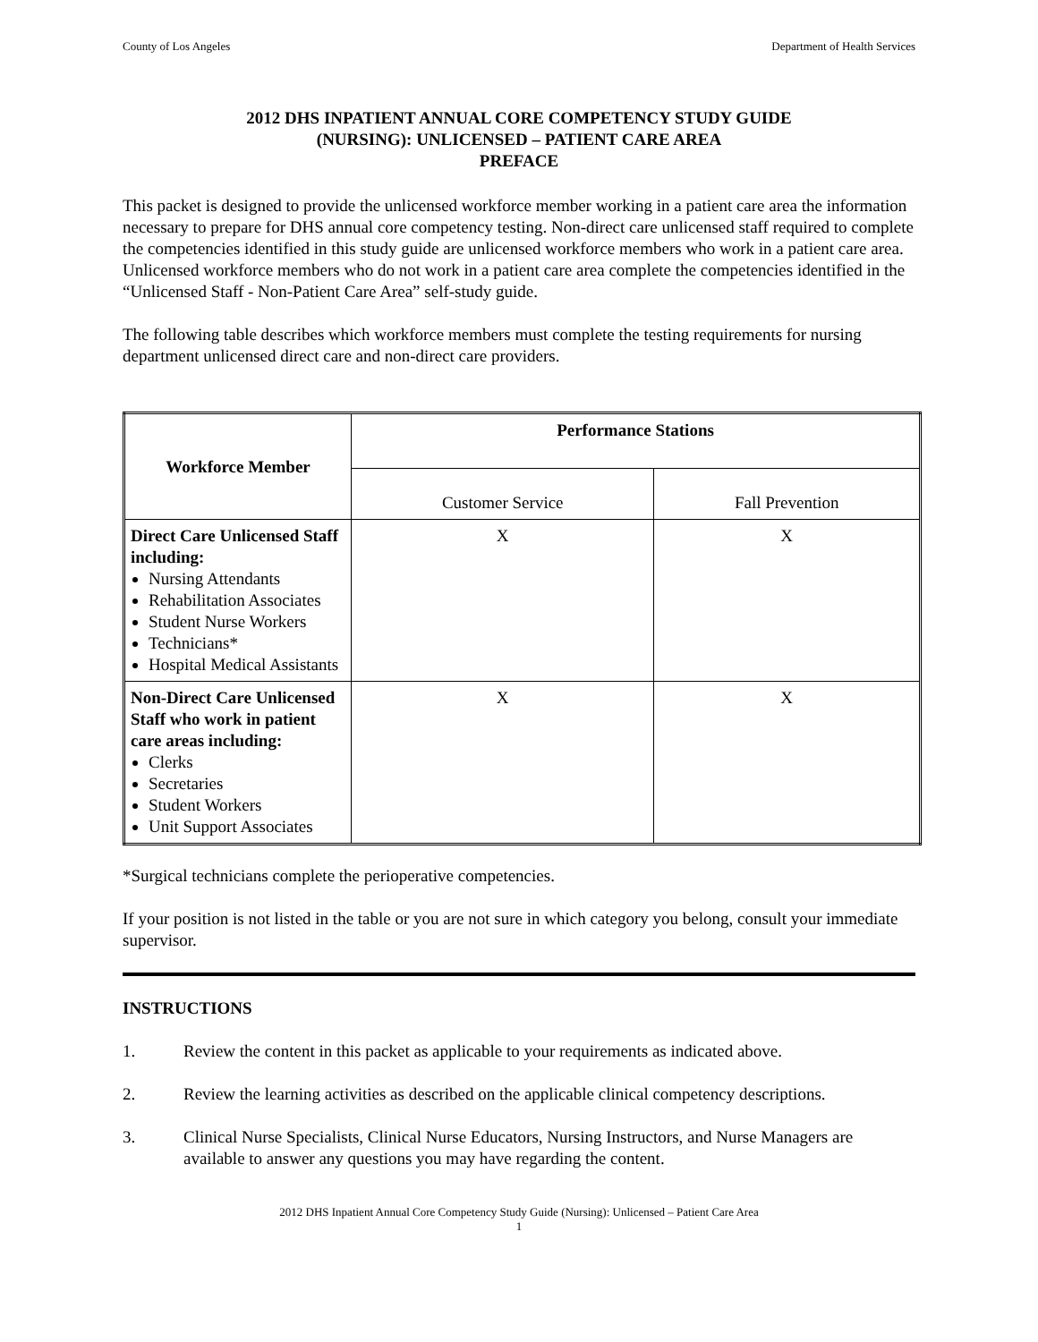County of Los Angeles Department of Health Services
2012 DHS INPATIENT ANNUAL CORE COMPETENCY STUDY GUIDE
(NURSING): UNLICENSED – PATIENT CARE AREA
PREFACE
This packet is designed to provide the unlicensed workforce member working in a patient care area the information necessary to prepare for DHS annual core competency testing. Non-direct care unlicensed staff required to complete the competencies identified in this study guide are unlicensed workforce members who work in a patient care area. Unlicensed workforce members who do not work in a patient care area complete the competencies identified in the “Unlicensed Staff - Non-Patient Care Area” self-study guide.
The following table describes which workforce members must complete the testing requirements for nursing department unlicensed direct care and non-direct care providers.
| Workforce Member | Performance Stations | |
| --- | --- | --- |
| | Customer Service | Fall Prevention |
| Direct Care Unlicensed Staff including: Nursing Attendants Rehabilitation Associates Student Nurse Workers Technicians* Hospital Medical Assistants | X | X |
| Non-Direct Care Unlicensed Staff who work in patient care areas including: Clerks Secretaries Student Workers Unit Support Associates | X | X |
*Surgical technicians complete the perioperative competencies.
If your position is not listed in the table or you are not sure in which category you belong, consult your immediate supervisor.
INSTRUCTIONS
1. Review the content in this packet as applicable to your requirements as indicated above.
2. Review the learning activities as described on the applicable clinical competency descriptions.
3. Clinical Nurse Specialists, Clinical Nurse Educators, Nursing Instructors, and Nurse Managers are available to answer any questions you may have regarding the content.
2012 DHS Inpatient Annual Core Competency Study Guide (Nursing): Unlicensed – Patient Care Area
1